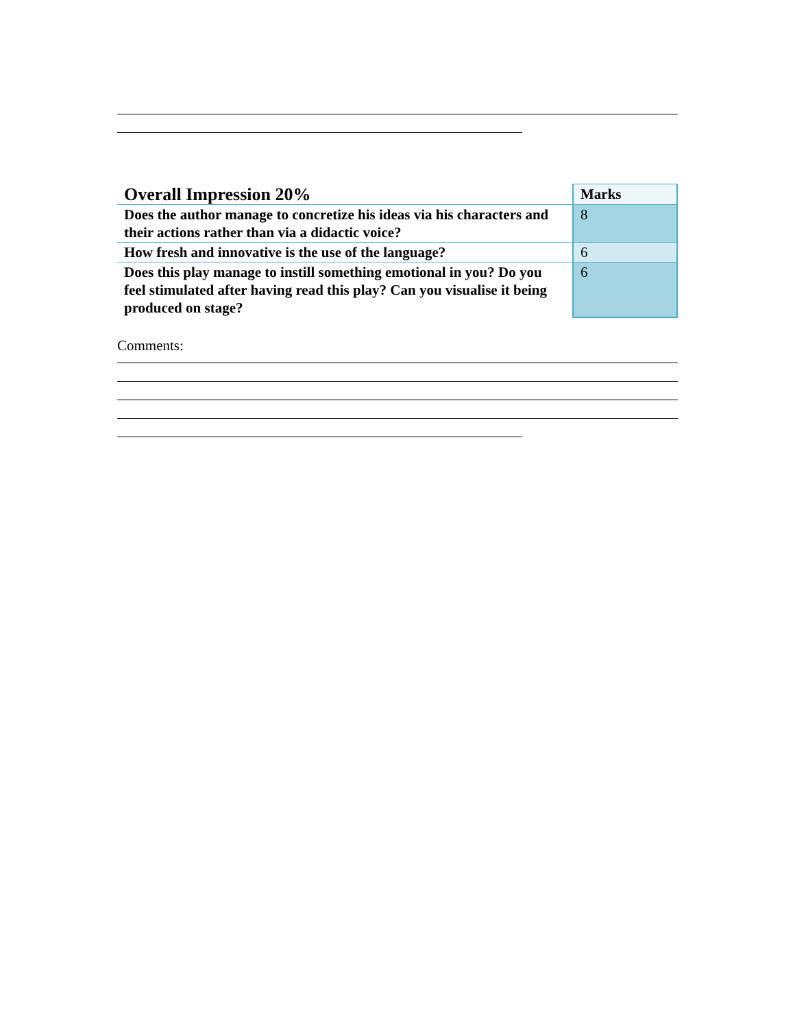| Overall Impression 20% | Marks |
| Does the author manage to concretize his ideas via his characters and their actions rather than via a didactic voice? | 8 |
| How fresh and innovative is the use of the language? | 6 |
| Does this play manage to instill something emotional in you? Do you feel stimulated after having read this play? Can you visualise it being produced on stage? | 6 |
Comments: